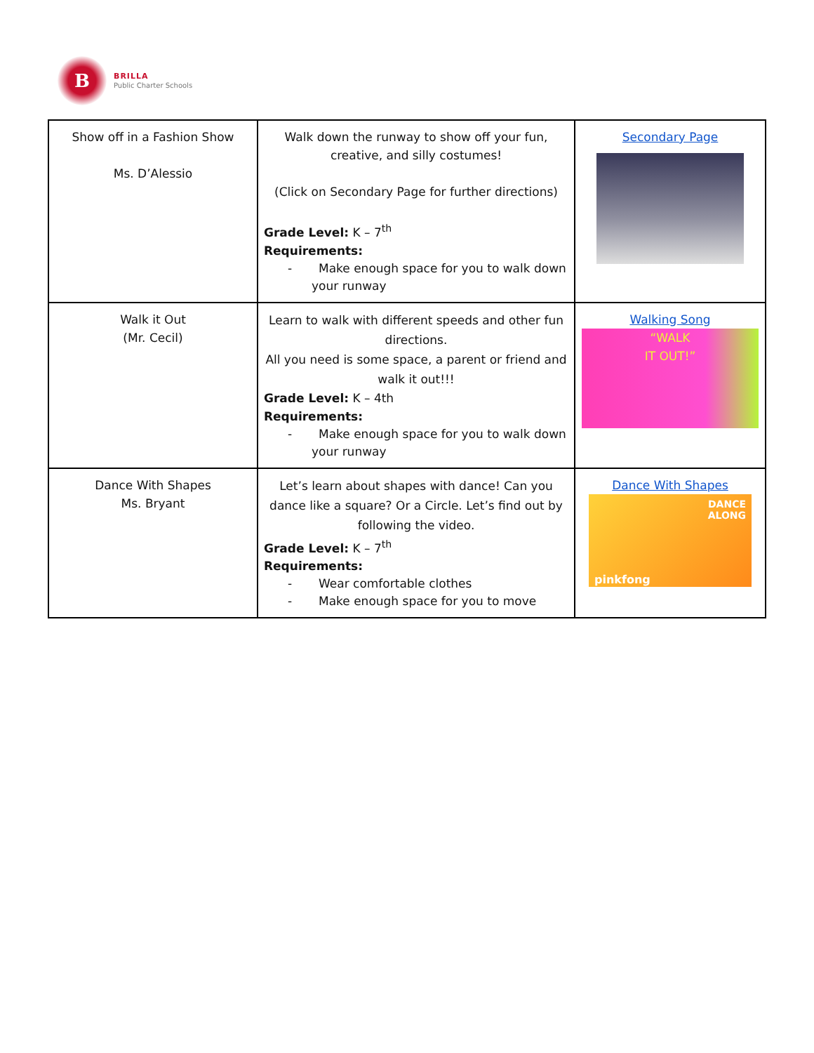B
BRILLA
Public Charter Schools
| Show off in a Fashion Show Ms. D’Alessio | Walk down the runway to show off your fun, creative, and silly costumes! (Click on Secondary Page for further directions) Grade Level: K – 7<sup>th</sup> Requirements: - Make enough space for you to walk down your runway | Secondary Page |
| Walk it Out (Mr. Cecil) | Learn to walk with different speeds and other fun directions. All you need is some space, a parent or friend and walk it out!!! Grade Level: K – 4th Requirements: - Make enough space for you to walk down your runway | Walking Song “WALK IT OUT!” |
| Dance With Shapes Ms. Bryant | Let’s learn about shapes with dance! Can you dance like a square? Or a Circle. Let’s find out by following the video. Grade Level: K – 7<sup>th</sup> Requirements: - Wear comfortable clothes - Make enough space for you to move | Dance With Shapes DANCE ALONG pinkfong |